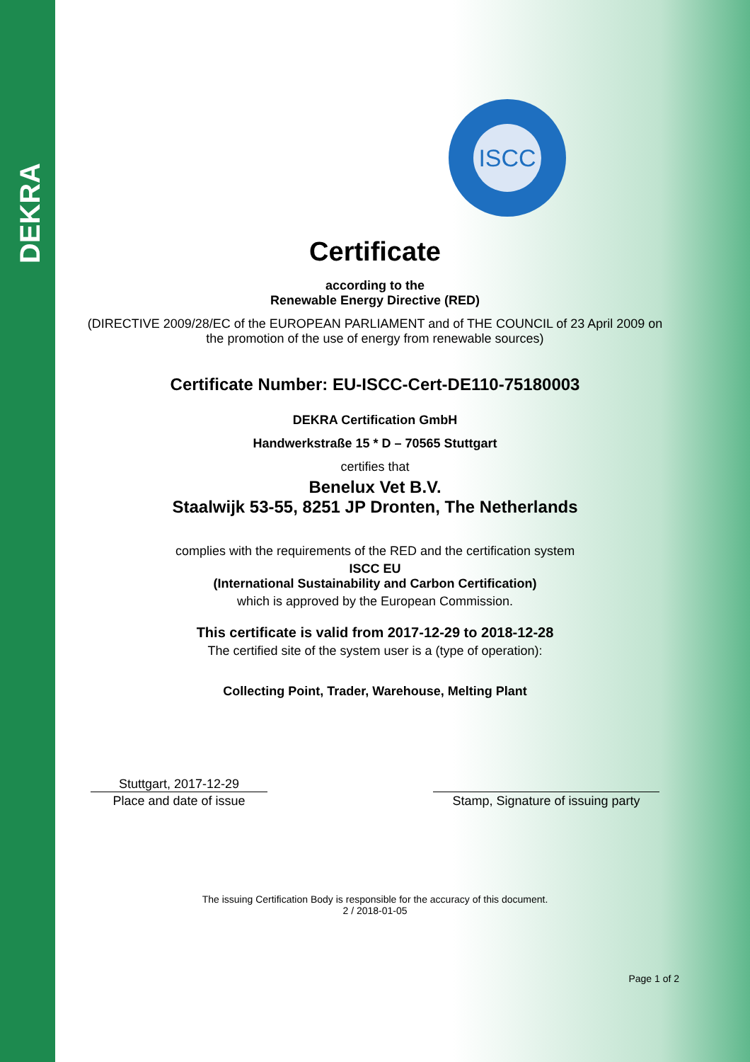DEKRA
ISCC
Certificate
according to the
Renewable Energy Directive (RED)
(DIRECTIVE 2009/28/EC of the EUROPEAN PARLIAMENT and of THE COUNCIL of 23 April 2009 on the promotion of the use of energy from renewable sources)
Certificate Number: EU-ISCC-Cert-DE110-75180003
DEKRA Certification GmbH
Handwerkstraße 15 * D – 70565 Stuttgart
certifies that
Benelux Vet B.V.
Staalwijk 53-55, 8251 JP Dronten, The Netherlands
complies with the requirements of the RED and the certification system
ISCC EU
(International Sustainability and Carbon Certification)
which is approved by the European Commission.
This certificate is valid from 2017-12-29 to 2018-12-28
The certified site of the system user is a (type of operation):
Collecting Point, Trader, Warehouse, Melting Plant
Stuttgart, 2017-12-29
Place and date of issue
Stamp, Signature of issuing party
The issuing Certification Body is responsible for the accuracy of this document.
2 / 2018-01-05
Page 1 of 2